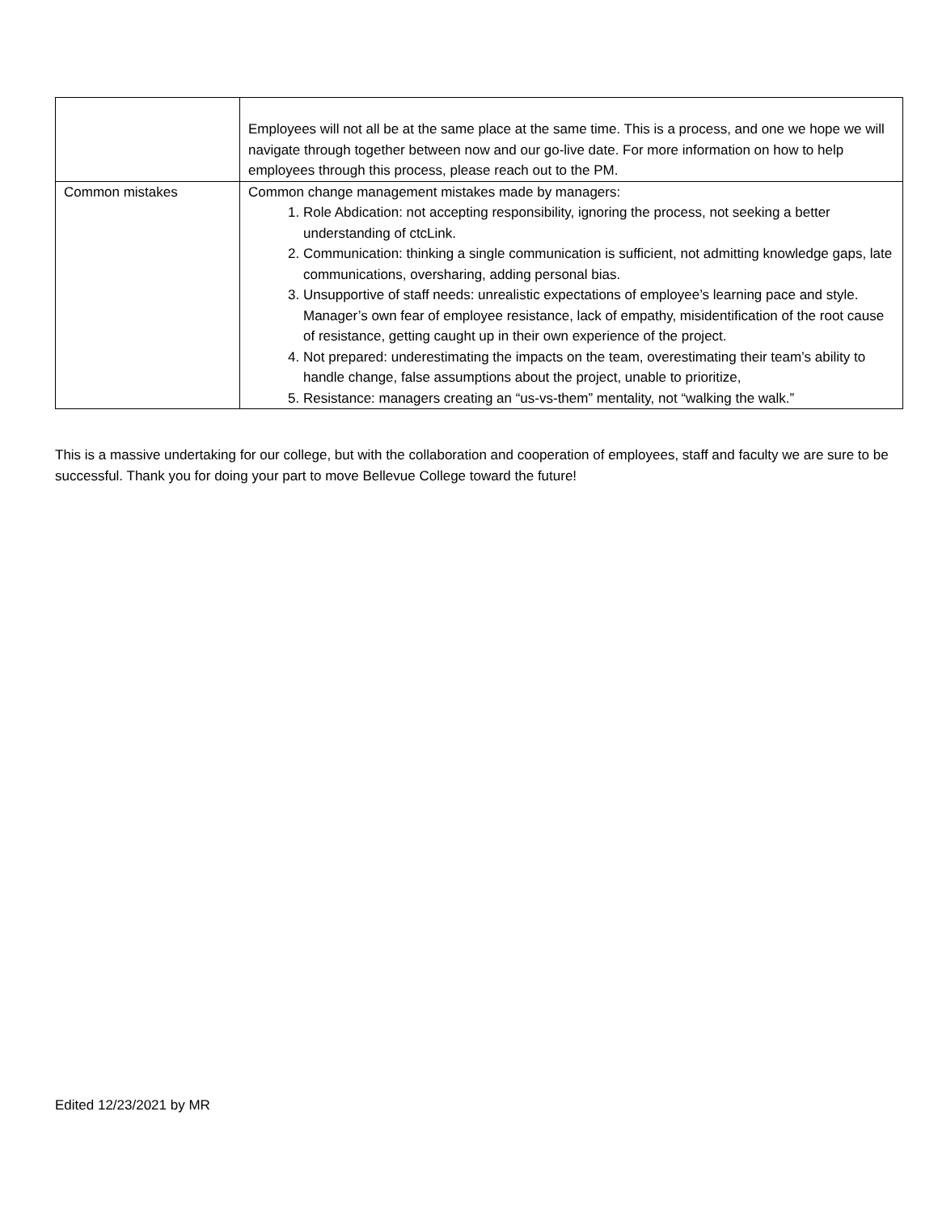| | Employees will not all be at the same place at the same time. This is a process, and one we hope we will navigate through together between now and our go-live date. For more information on how to help employees through this process, please reach out to the PM. |
| Common mistakes | Common change management mistakes made by managers: 1. Role Abdication: not accepting responsibility, ignoring the process, not seeking a better understanding of ctcLink. 2. Communication: thinking a single communication is sufficient, not admitting knowledge gaps, late communications, oversharing, adding personal bias. 3. Unsupportive of staff needs: unrealistic expectations of employee’s learning pace and style. Manager’s own fear of employee resistance, lack of empathy, misidentification of the root cause of resistance, getting caught up in their own experience of the project. 4. Not prepared: underestimating the impacts on the team, overestimating their team’s ability to handle change, false assumptions about the project, unable to prioritize, 5. Resistance: managers creating an “us-vs-them” mentality, not “walking the walk.” |
This is a massive undertaking for our college, but with the collaboration and cooperation of employees, staff and faculty we are sure to be successful. Thank you for doing your part to move Bellevue College toward the future!
Edited 12/23/2021 by MR